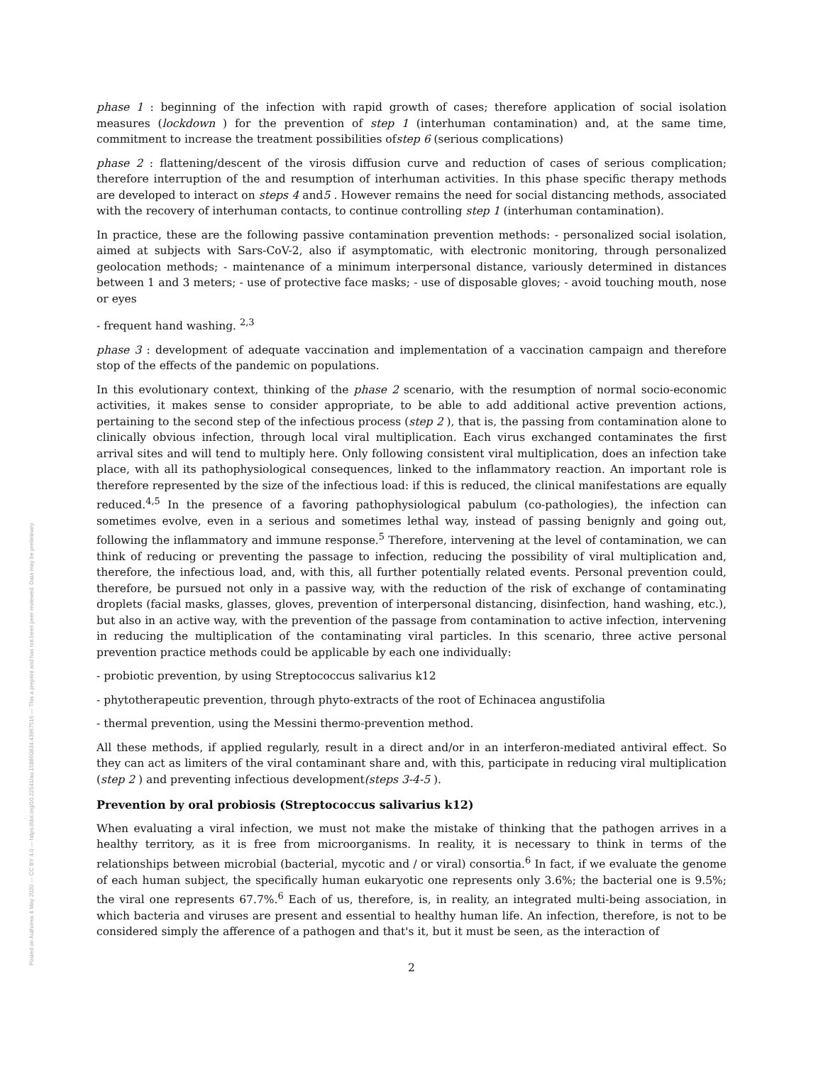Posted on Authorea 4 May 2020 — CC BY 4.0 — https://doi.org/10.22541/au.158860834.43967516 — This a preprint and has not been peer reviewed. Data may be preliminary.
phase 1 : beginning of the infection with rapid growth of cases; therefore application of social isolation measures (lockdown ) for the prevention of step 1 (interhuman contamination) and, at the same time, commitment to increase the treatment possibilities ofstep 6 (serious complications)
phase 2 : flattening/descent of the virosis diffusion curve and reduction of cases of serious complication; therefore interruption of the and resumption of interhuman activities. In this phase specific therapy methods are developed to interact on steps 4 and5 . However remains the need for social distancing methods, associated with the recovery of interhuman contacts, to continue controlling step 1 (interhuman contamination).
In practice, these are the following passive contamination prevention methods: - personalized social isolation, aimed at subjects with Sars-CoV-2, also if asymptomatic, with electronic monitoring, through personalized geolocation methods; - maintenance of a minimum interpersonal distance, variously determined in distances between 1 and 3 meters; - use of protective face masks; - use of disposable gloves; - avoid touching mouth, nose or eyes
- frequent hand washing. <sup>2,3</sup>
phase 3 : development of adequate vaccination and implementation of a vaccination campaign and therefore stop of the effects of the pandemic on populations.
In this evolutionary context, thinking of the phase 2 scenario, with the resumption of normal socio-economic activities, it makes sense to consider appropriate, to be able to add additional active prevention actions, pertaining to the second step of the infectious process (step 2 ), that is, the passing from contamination alone to clinically obvious infection, through local viral multiplication. Each virus exchanged contaminates the first arrival sites and will tend to multiply here. Only following consistent viral multiplication, does an infection take place, with all its pathophysiological consequences, linked to the inflammatory reaction. An important role is therefore represented by the size of the infectious load: if this is reduced, the clinical manifestations are equally reduced.<sup>4,5</sup> In the presence of a favoring pathophysiological pabulum (co-pathologies), the infection can sometimes evolve, even in a serious and sometimes lethal way, instead of passing benignly and going out, following the inflammatory and immune response.<sup>5</sup> Therefore, intervening at the level of contamination, we can think of reducing or preventing the passage to infection, reducing the possibility of viral multiplication and, therefore, the infectious load, and, with this, all further potentially related events. Personal prevention could, therefore, be pursued not only in a passive way, with the reduction of the risk of exchange of contaminating droplets (facial masks, glasses, gloves, prevention of interpersonal distancing, disinfection, hand washing, etc.), but also in an active way, with the prevention of the passage from contamination to active infection, intervening in reducing the multiplication of the contaminating viral particles. In this scenario, three active personal prevention practice methods could be applicable by each one individually:
- probiotic prevention, by using Streptococcus salivarius k12
- phytotherapeutic prevention, through phyto-extracts of the root of Echinacea angustifolia
- thermal prevention, using the Messini thermo-prevention method.
All these methods, if applied regularly, result in a direct and/or in an interferon-mediated antiviral effect. So they can act as limiters of the viral contaminant share and, with this, participate in reducing viral multiplication (step 2 ) and preventing infectious development(steps 3-4-5 ).
Prevention by oral probiosis (Streptococcus salivarius k12)
When evaluating a viral infection, we must not make the mistake of thinking that the pathogen arrives in a healthy territory, as it is free from microorganisms. In reality, it is necessary to think in terms of the relationships between microbial (bacterial, mycotic and / or viral) consortia.<sup>6</sup> In fact, if we evaluate the genome of each human subject, the specifically human eukaryotic one represents only 3.6%; the bacterial one is 9.5%; the viral one represents 67.7%.<sup>6</sup> Each of us, therefore, is, in reality, an integrated multi-being association, in which bacteria and viruses are present and essential to healthy human life. An infection, therefore, is not to be considered simply the afference of a pathogen and that's it, but it must be seen, as the interaction of
2